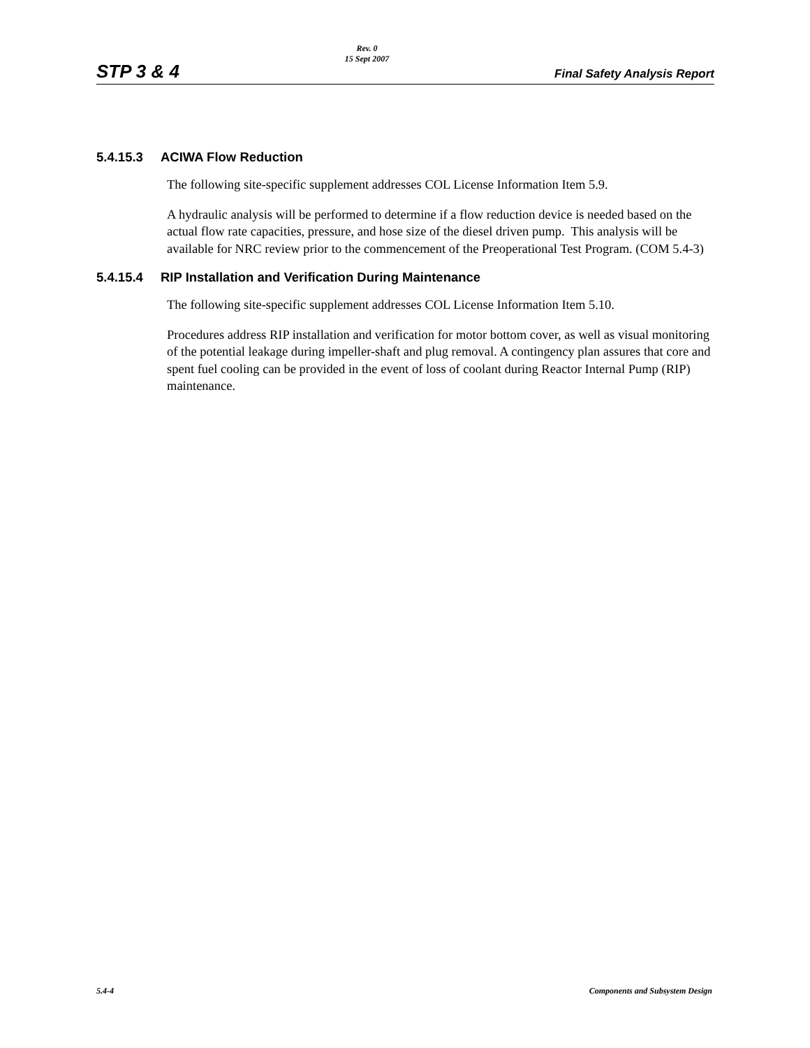STP 3 & 4
Rev. 0
15 Sept 2007
Final Safety Analysis Report
5.4.15.3 ACIWA Flow Reduction
The following site-specific supplement addresses COL License Information Item 5.9.
A hydraulic analysis will be performed to determine if a flow reduction device is needed based on the actual flow rate capacities, pressure, and hose size of the diesel driven pump. This analysis will be available for NRC review prior to the commencement of the Preoperational Test Program. (COM 5.4-3)
5.4.15.4 RIP Installation and Verification During Maintenance
The following site-specific supplement addresses COL License Information Item 5.10.
Procedures address RIP installation and verification for motor bottom cover, as well as visual monitoring of the potential leakage during impeller-shaft and plug removal. A contingency plan assures that core and spent fuel cooling can be provided in the event of loss of coolant during Reactor Internal Pump (RIP) maintenance.
5.4-4 Components and Subsystem Design